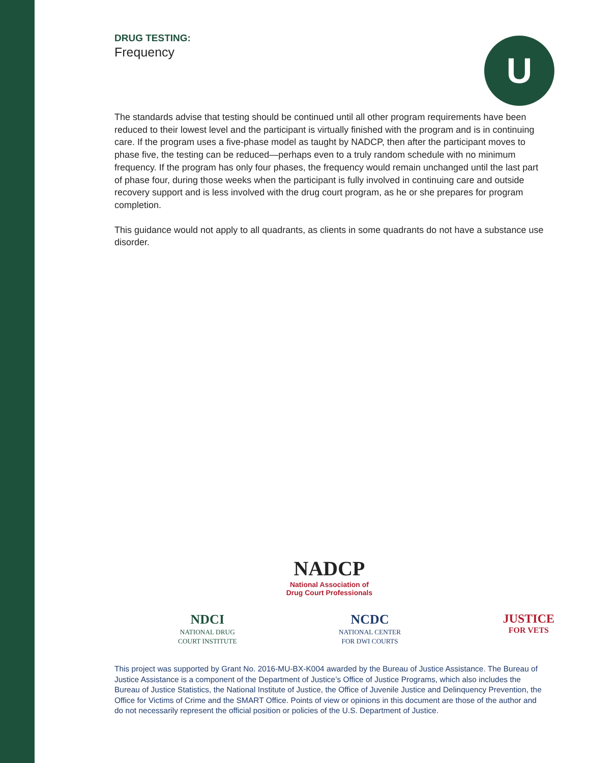DRUG TESTING:
Frequency
U
The standards advise that testing should be continued until all other program requirements have been reduced to their lowest level and the participant is virtually finished with the program and is in continuing care. If the program uses a five-phase model as taught by NADCP, then after the participant moves to phase five, the testing can be reduced—perhaps even to a truly random schedule with no minimum frequency. If the program has only four phases, the frequency would remain unchanged until the last part of phase four, during those weeks when the participant is fully involved in continuing care and outside recovery support and is less involved with the drug court program, as he or she prepares for program completion.
This guidance would not apply to all quadrants, as clients in some quadrants do not have a substance use disorder.
NADCP
National Association of
Drug Court Professionals
NDCI
NATIONAL DRUG
COURT INSTITUTE
NCDC
NATIONAL CENTER
FOR DWI COURTS
JUSTICE
FOR VETS
This project was supported by Grant No. 2016-MU-BX-K004 awarded by the Bureau of Justice Assistance. The Bureau of Justice Assistance is a component of the Department of Justice’s Office of Justice Programs, which also includes the Bureau of Justice Statistics, the National Institute of Justice, the Office of Juvenile Justice and Delinquency Prevention, the Office for Victims of Crime and the SMART Office. Points of view or opinions in this document are those of the author and do not necessarily represent the official position or policies of the U.S. Department of Justice.